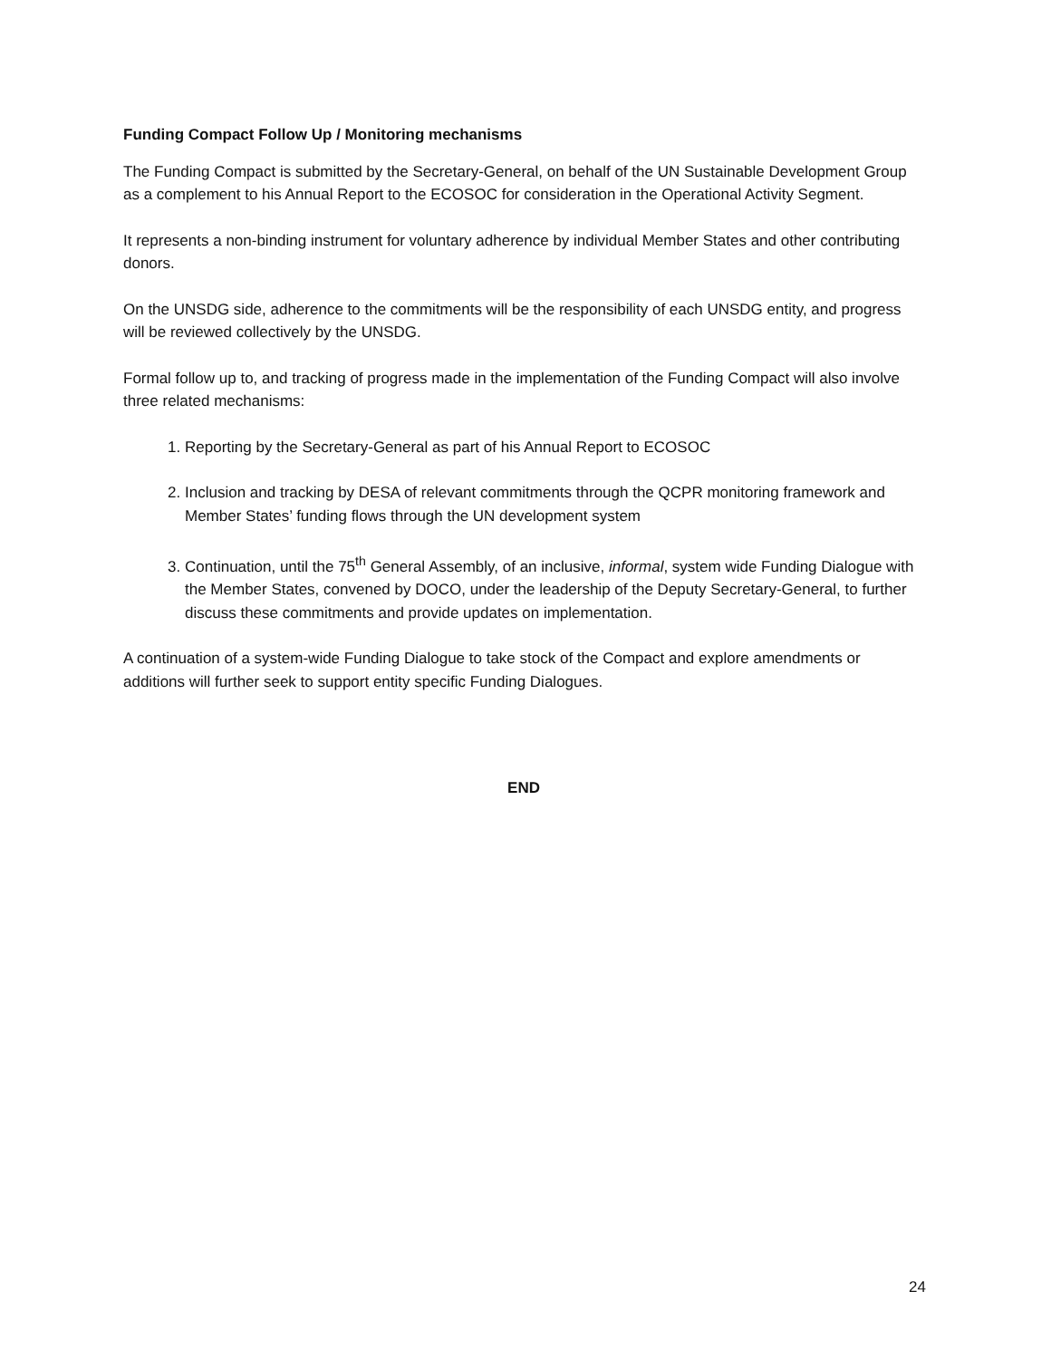Funding Compact Follow Up / Monitoring mechanisms
The Funding Compact is submitted by the Secretary-General, on behalf of the UN Sustainable Development Group as a complement to his Annual Report to the ECOSOC for consideration in the Operational Activity Segment.
It represents a non-binding instrument for voluntary adherence by individual Member States and other contributing donors.
On the UNSDG side, adherence to the commitments will be the responsibility of each UNSDG entity, and progress will be reviewed collectively by the UNSDG.
Formal follow up to, and tracking of progress made in the implementation of the Funding Compact will also involve three related mechanisms:
1. Reporting by the Secretary-General as part of his Annual Report to ECOSOC
2. Inclusion and tracking by DESA of relevant commitments through the QCPR monitoring framework and Member States’ funding flows through the UN development system
3. Continuation, until the 75<sup>th</sup> General Assembly, of an inclusive, informal, system wide Funding Dialogue with the Member States, convened by DOCO, under the leadership of the Deputy Secretary-General, to further discuss these commitments and provide updates on implementation.
A continuation of a system-wide Funding Dialogue to take stock of the Compact and explore amendments or additions will further seek to support entity specific Funding Dialogues.
END
24